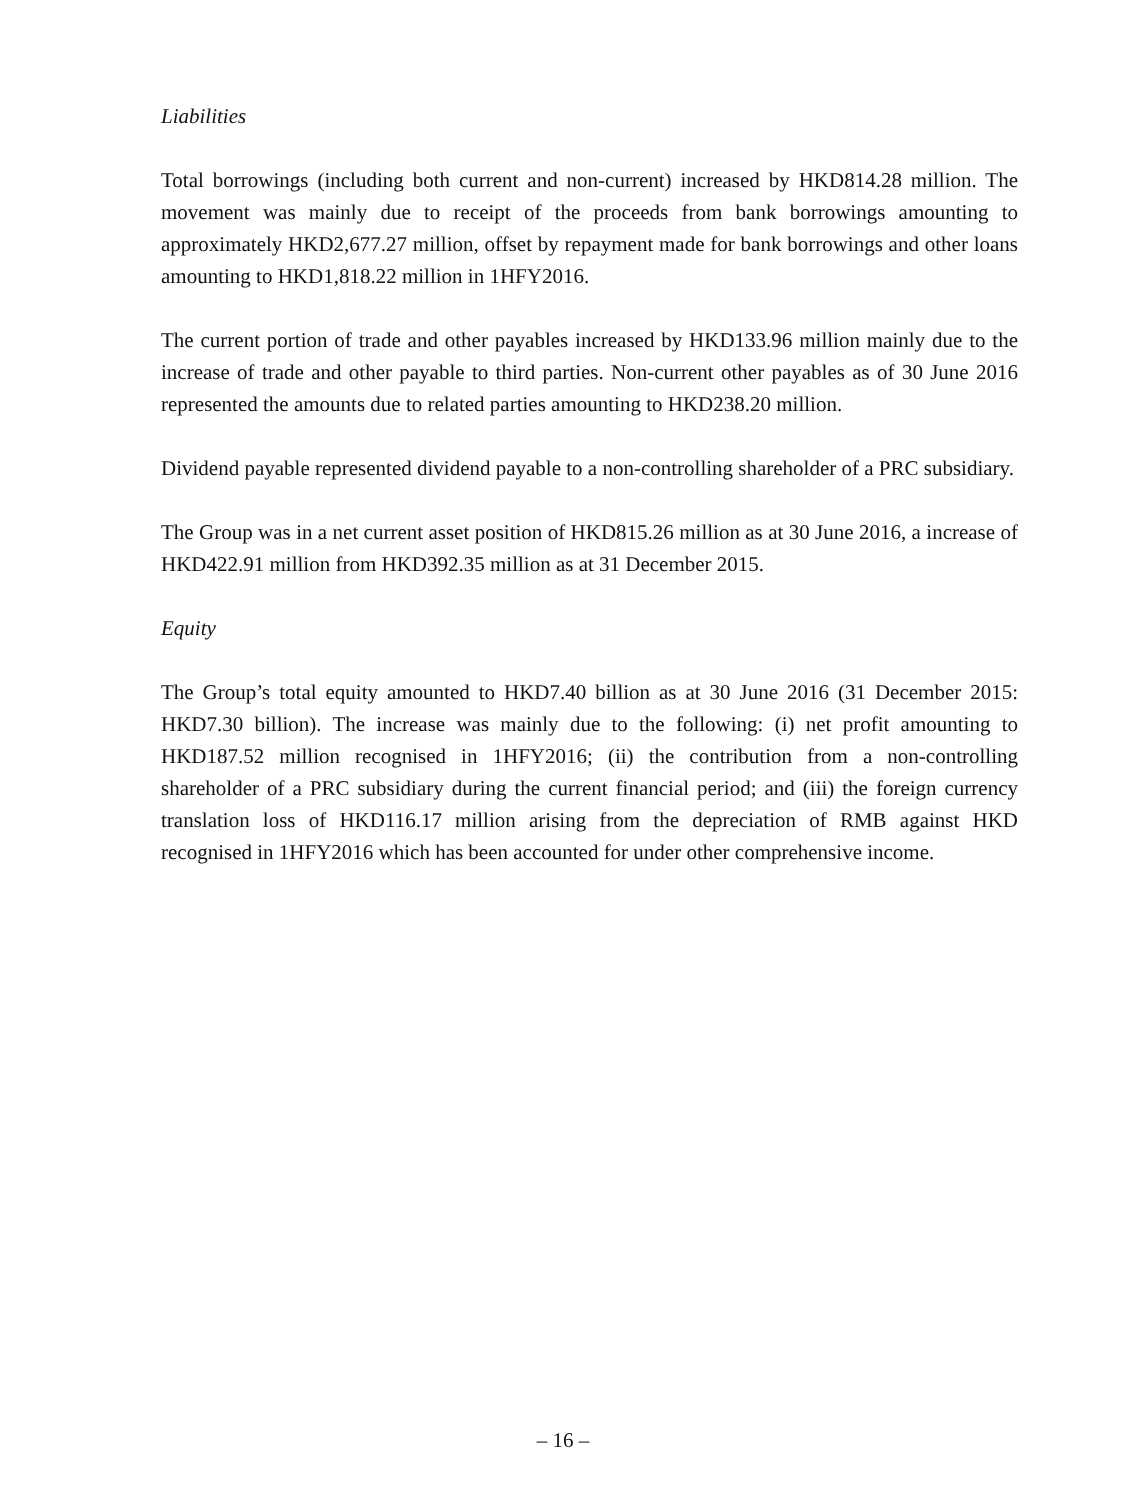Liabilities
Total borrowings (including both current and non-current) increased by HKD814.28 million. The movement was mainly due to receipt of the proceeds from bank borrowings amounting to approximately HKD2,677.27 million, offset by repayment made for bank borrowings and other loans amounting to HKD1,818.22 million in 1HFY2016.
The current portion of trade and other payables increased by HKD133.96 million mainly due to the increase of trade and other payable to third parties. Non-current other payables as of 30 June 2016 represented the amounts due to related parties amounting to HKD238.20 million.
Dividend payable represented dividend payable to a non-controlling shareholder of a PRC subsidiary.
The Group was in a net current asset position of HKD815.26 million as at 30 June 2016, a increase of HKD422.91 million from HKD392.35 million as at 31 December 2015.
Equity
The Group’s total equity amounted to HKD7.40 billion as at 30 June 2016 (31 December 2015: HKD7.30 billion). The increase was mainly due to the following: (i) net profit amounting to HKD187.52 million recognised in 1HFY2016; (ii) the contribution from a non-controlling shareholder of a PRC subsidiary during the current financial period; and (iii) the foreign currency translation loss of HKD116.17 million arising from the depreciation of RMB against HKD recognised in 1HFY2016 which has been accounted for under other comprehensive income.
– 16 –